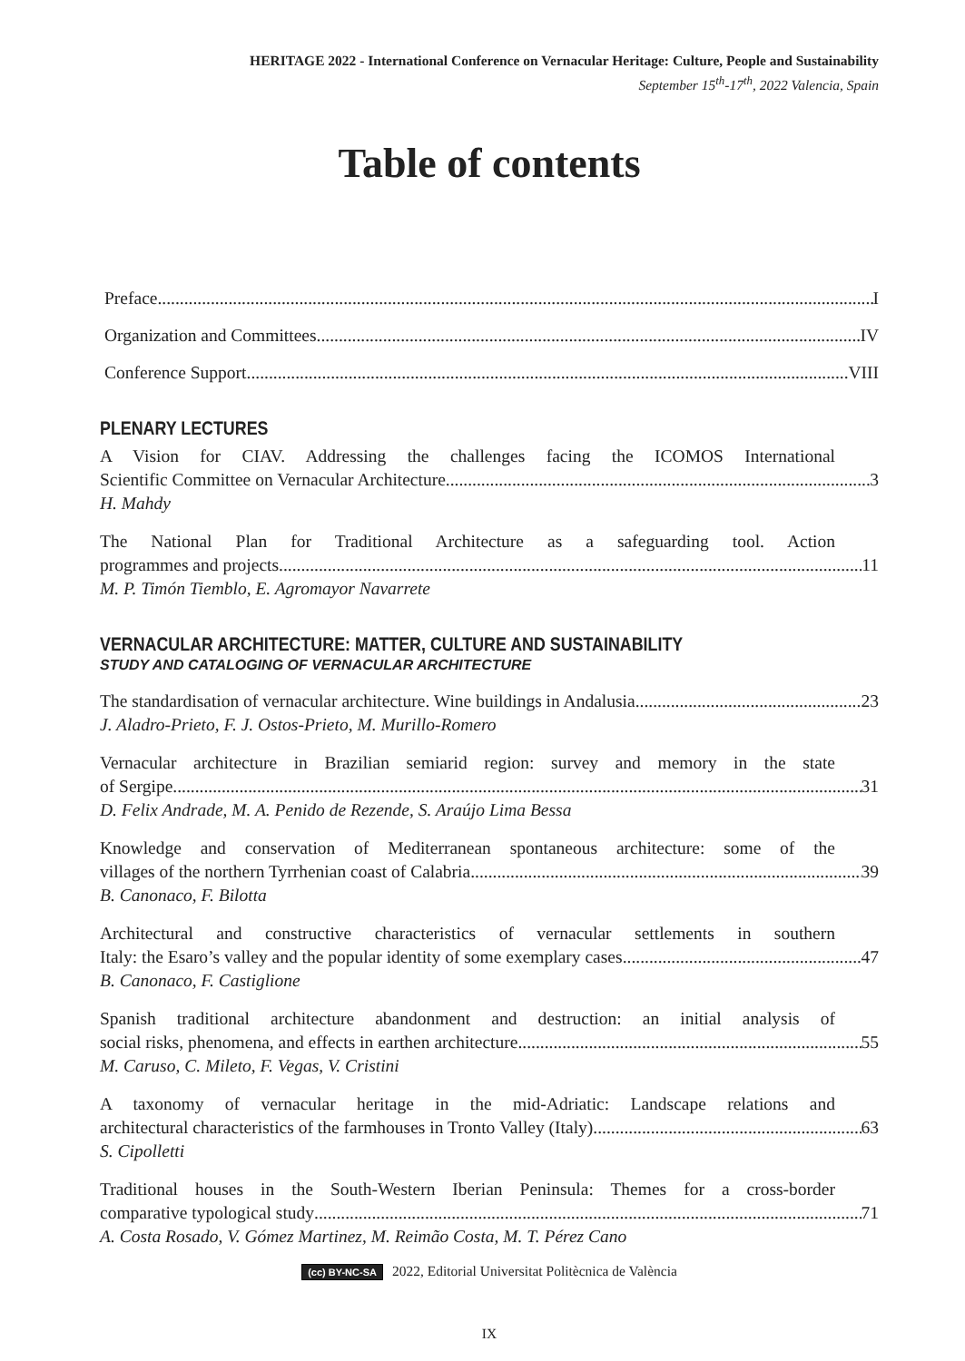HERITAGE 2022 - International Conference on Vernacular Heritage: Culture, People and Sustainability
September 15<sup>th</sup>-17<sup>th</sup>, 2022 Valencia, Spain
Table of contents
Preface I
Organization and Committees IV
Conference Support VIII
PLENARY LECTURES
A Vision for CIAV. Addressing the challenges facing the ICOMOS International
Scientific Committee on Vernacular Architecture 3
H. Mahdy
The National Plan for Traditional Architecture as a safeguarding tool. Action
programmes and projects 11
M. P. Timón Tiemblo, E. Agromayor Navarrete
VERNACULAR ARCHITECTURE: MATTER, CULTURE AND SUSTAINABILITY
STUDY AND CATALOGING OF VERNACULAR ARCHITECTURE
The standardisation of vernacular architecture. Wine buildings in Andalusia 23
J. Aladro-Prieto, F. J. Ostos-Prieto, M. Murillo-Romero
Vernacular architecture in Brazilian semiarid region: survey and memory in the state
of Sergipe 31
D. Felix Andrade, M. A. Penido de Rezende, S. Araújo Lima Bessa
Knowledge and conservation of Mediterranean spontaneous architecture: some of the
villages of the northern Tyrrhenian coast of Calabria 39
B. Canonaco, F. Bilotta
Architectural and constructive characteristics of vernacular settlements in southern
Italy: the Esaro’s valley and the popular identity of some exemplary cases 47
B. Canonaco, F. Castiglione
Spanish traditional architecture abandonment and destruction: an initial analysis of
social risks, phenomena, and effects in earthen architecture 55
M. Caruso, C. Mileto, F. Vegas, V. Cristini
A taxonomy of vernacular heritage in the mid-Adriatic: Landscape relations and
architectural characteristics of the farmhouses in Tronto Valley (Italy) 63
S. Cipolletti
Traditional houses in the South-Western Iberian Peninsula: Themes for a cross-border
comparative typological study 71
A. Costa Rosado, V. Gómez Martinez, M. Reimão Costa, M. T. Pérez Cano
(cc) BY-NC-SA 2022, Editorial Universitat Politècnica de València
IX